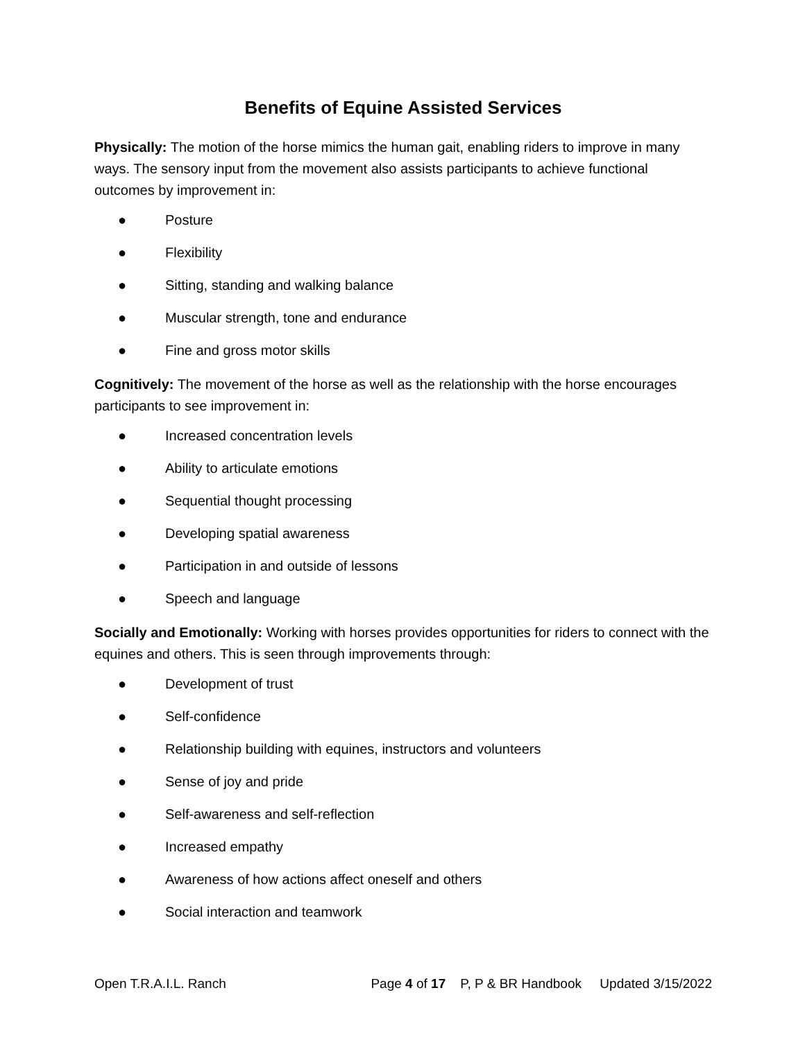Benefits of Equine Assisted Services
Physically: The motion of the horse mimics the human gait, enabling riders to improve in many ways. The sensory input from the movement also assists participants to achieve functional outcomes by improvement in:
● Posture
● Flexibility
● Sitting, standing and walking balance
● Muscular strength, tone and endurance
● Fine and gross motor skills
Cognitively: The movement of the horse as well as the relationship with the horse encourages participants to see improvement in:
● Increased concentration levels
● Ability to articulate emotions
● Sequential thought processing
● Developing spatial awareness
● Participation in and outside of lessons
● Speech and language
Socially and Emotionally: Working with horses provides opportunities for riders to connect with the equines and others. This is seen through improvements through:
● Development of trust
● Self-confidence
● Relationship building with equines, instructors and volunteers
● Sense of joy and pride
● Self-awareness and self-reflection
● Increased empathy
● Awareness of how actions affect oneself and others
● Social interaction and teamwork
Open T.R.A.I.L. Ranch Page 4 of 17 P, P & BR Handbook Updated 3/15/2022